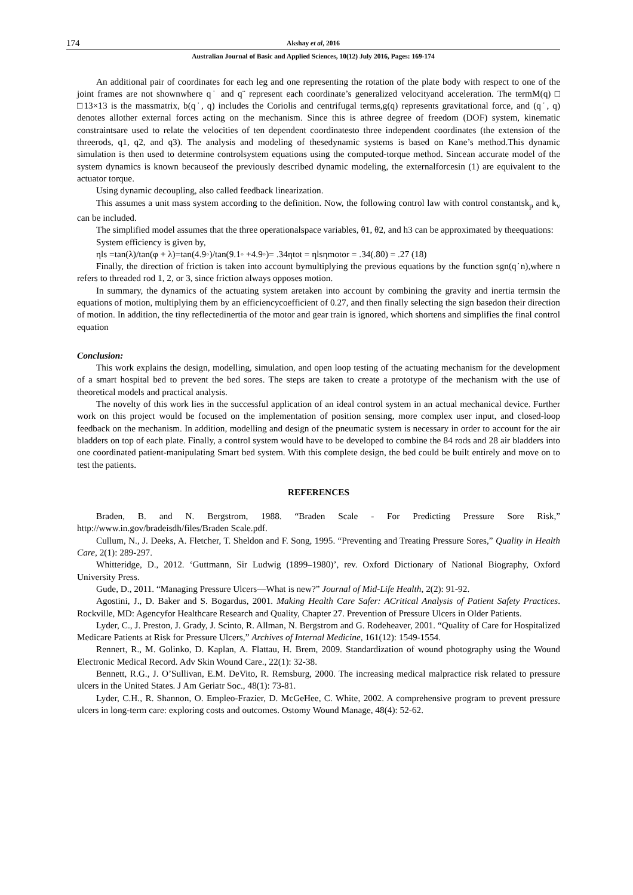174 Akshay et al, 2016
Australian Journal of Basic and Applied Sciences, 10(12) July 2016, Pages: 169-174
An additional pair of coordinates for each leg and one representing the rotation of the plate body with respect to one of the joint frames are not shownwhere q˙ and q¨ represent each coordinate’s generalized velocityand acceleration. The termM(q) □ □13×13 is the massmatrix, b(q˙, q) includes the Coriolis and centrifugal terms,g(q) represents gravitational force, and (q˙, q) denotes allother external forces acting on the mechanism. Since this is athree degree of freedom (DOF) system, kinematic constraintsare used to relate the velocities of ten dependent coordinatesto three independent coordinates (the extension of the threerods, q1, q2, and q3). The analysis and modeling of thesedynamic systems is based on Kane’s method.This dynamic simulation is then used to determine controlsystem equations using the computed-torque method. Sincean accurate model of the system dynamics is known becauseof the previously described dynamic modeling, the externalforcesin (1) are equivalent to the actuator torque.
Using dynamic decoupling, also called feedback linearization.
This assumes a unit mass system according to the definition. Now, the following control law with control constantsk<sub>p</sub> and k<sub>v</sub> can be included.
The simplified model assumes that the three operationalspace variables, θ1, θ2, and h3 can be approximated by theequations:
System efficiency is given by,
ηls =tan(λ)/tan(φ + λ)=tan(4.9◦)/tan(9.1◦ +4.9◦)= .34ηtot = ηlsηmotor = .34(.80) = .27 (18)
Finally, the direction of friction is taken into account bymultiplying the previous equations by the function sgn(q˙n),where n refers to threaded rod 1, 2, or 3, since friction always opposes motion.
In summary, the dynamics of the actuating system aretaken into account by combining the gravity and inertia termsin the equations of motion, multiplying them by an efficiencycoefficient of 0.27, and then finally selecting the sign basedon their direction of motion. In addition, the tiny reflectedinertia of the motor and gear train is ignored, which shortens and simplifies the final control equation
Conclusion:
This work explains the design, modelling, simulation, and open loop testing of the actuating mechanism for the development of a smart hospital bed to prevent the bed sores. The steps are taken to create a prototype of the mechanism with the use of theoretical models and practical analysis.
The novelty of this work lies in the successful application of an ideal control system in an actual mechanical device. Further work on this project would be focused on the implementation of position sensing, more complex user input, and closed-loop feedback on the mechanism. In addition, modelling and design of the pneumatic system is necessary in order to account for the air bladders on top of each plate. Finally, a control system would have to be developed to combine the 84 rods and 28 air bladders into one coordinated patient-manipulating Smart bed system. With this complete design, the bed could be built entirely and move on to test the patients.
REFERENCES
Braden, B. and N. Bergstrom, 1988. “Braden Scale - For Predicting Pressure Sore Risk,” http://www.in.gov/bradeisdh/files/Braden Scale.pdf.
Cullum, N., J. Deeks, A. Fletcher, T. Sheldon and F. Song, 1995. “Preventing and Treating Pressure Sores,” Quality in Health Care, 2(1): 289-297.
Whitteridge, D., 2012. ‘Guttmann, Sir Ludwig (1899–1980)’, rev. Oxford Dictionary of National Biography, Oxford University Press.
Gude, D., 2011. “Managing Pressure Ulcers—What is new?” Journal of Mid-Life Health, 2(2): 91-92.
Agostini, J., D. Baker and S. Bogardus, 2001. Making Health Care Safer: ACritical Analysis of Patient Safety Practices. Rockville, MD: Agencyfor Healthcare Research and Quality, Chapter 27. Prevention of Pressure Ulcers in Older Patients.
Lyder, C., J. Preston, J. Grady, J. Scinto, R. Allman, N. Bergstrom and G. Rodeheaver, 2001. “Quality of Care for Hospitalized Medicare Patients at Risk for Pressure Ulcers,” Archives of Internal Medicine, 161(12): 1549-1554.
Rennert, R., M. Golinko, D. Kaplan, A. Flattau, H. Brem, 2009. Standardization of wound photography using the Wound Electronic Medical Record. Adv Skin Wound Care., 22(1): 32-38.
Bennett, R.G., J. O’Sullivan, E.M. DeVito, R. Remsburg, 2000. The increasing medical malpractice risk related to pressure ulcers in the United States. J Am Geriatr Soc., 48(1): 73-81.
Lyder, C.H., R. Shannon, O. Empleo-Frazier, D. McGeHee, C. White, 2002. A comprehensive program to prevent pressure ulcers in long-term care: exploring costs and outcomes. Ostomy Wound Manage, 48(4): 52-62.